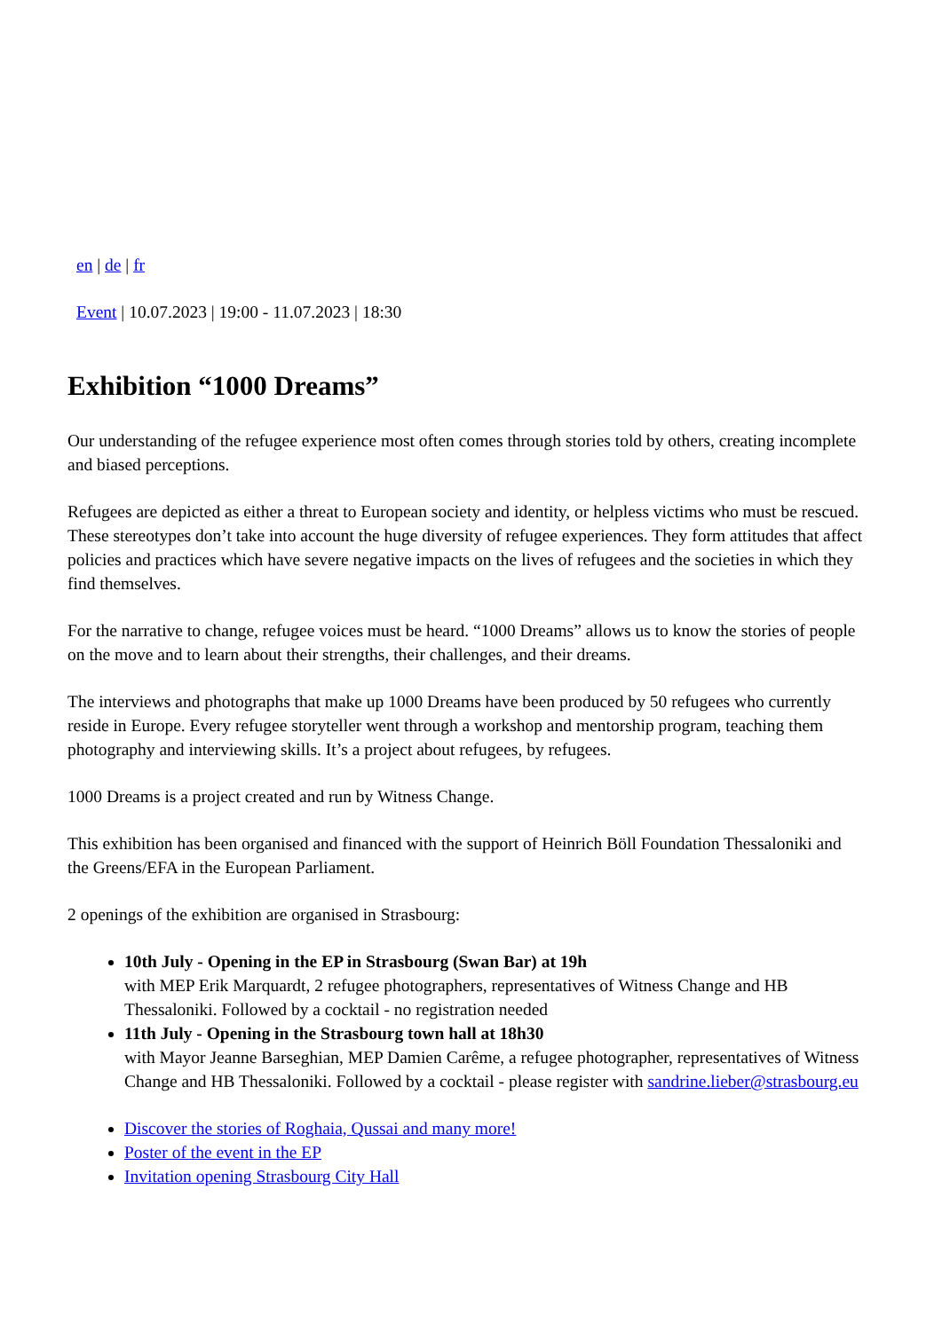en | de | fr
Event | 10.07.2023 | 19:00 - 11.07.2023 | 18:30
Exhibition “1000 Dreams”
Our understanding of the refugee experience most often comes through stories told by others, creating incomplete and biased perceptions.
Refugees are depicted as either a threat to European society and identity, or helpless victims who must be rescued. These stereotypes don’t take into account the huge diversity of refugee experiences. They form attitudes that affect policies and practices which have severe negative impacts on the lives of refugees and the societies in which they find themselves.
For the narrative to change, refugee voices must be heard. “1000 Dreams” allows us to know the stories of people on the move and to learn about their strengths, their challenges, and their dreams.
The interviews and photographs that make up 1000 Dreams have been produced by 50 refugees who currently reside in Europe. Every refugee storyteller went through a workshop and mentorship program, teaching them photography and interviewing skills. It’s a project about refugees, by refugees.
1000 Dreams is a project created and run by Witness Change.
This exhibition has been organised and financed with the support of Heinrich Böll Foundation Thessaloniki and the Greens/EFA in the European Parliament.
2 openings of the exhibition are organised in Strasbourg:
10th July - Opening in the EP in Strasbourg (Swan Bar) at 19h
with MEP Erik Marquardt, 2 refugee photographers, representatives of Witness Change and HB Thessaloniki. Followed by a cocktail - no registration needed
11th July - Opening in the Strasbourg town hall at 18h30
with Mayor Jeanne Barseghian, MEP Damien Carême, a refugee photographer, representatives of Witness Change and HB Thessaloniki. Followed by a cocktail - please register with sandrine.lieber@strasbourg.eu
Discover the stories of Roghaia, Qussai and many more!
Poster of the event in the EP
Invitation opening Strasbourg City Hall